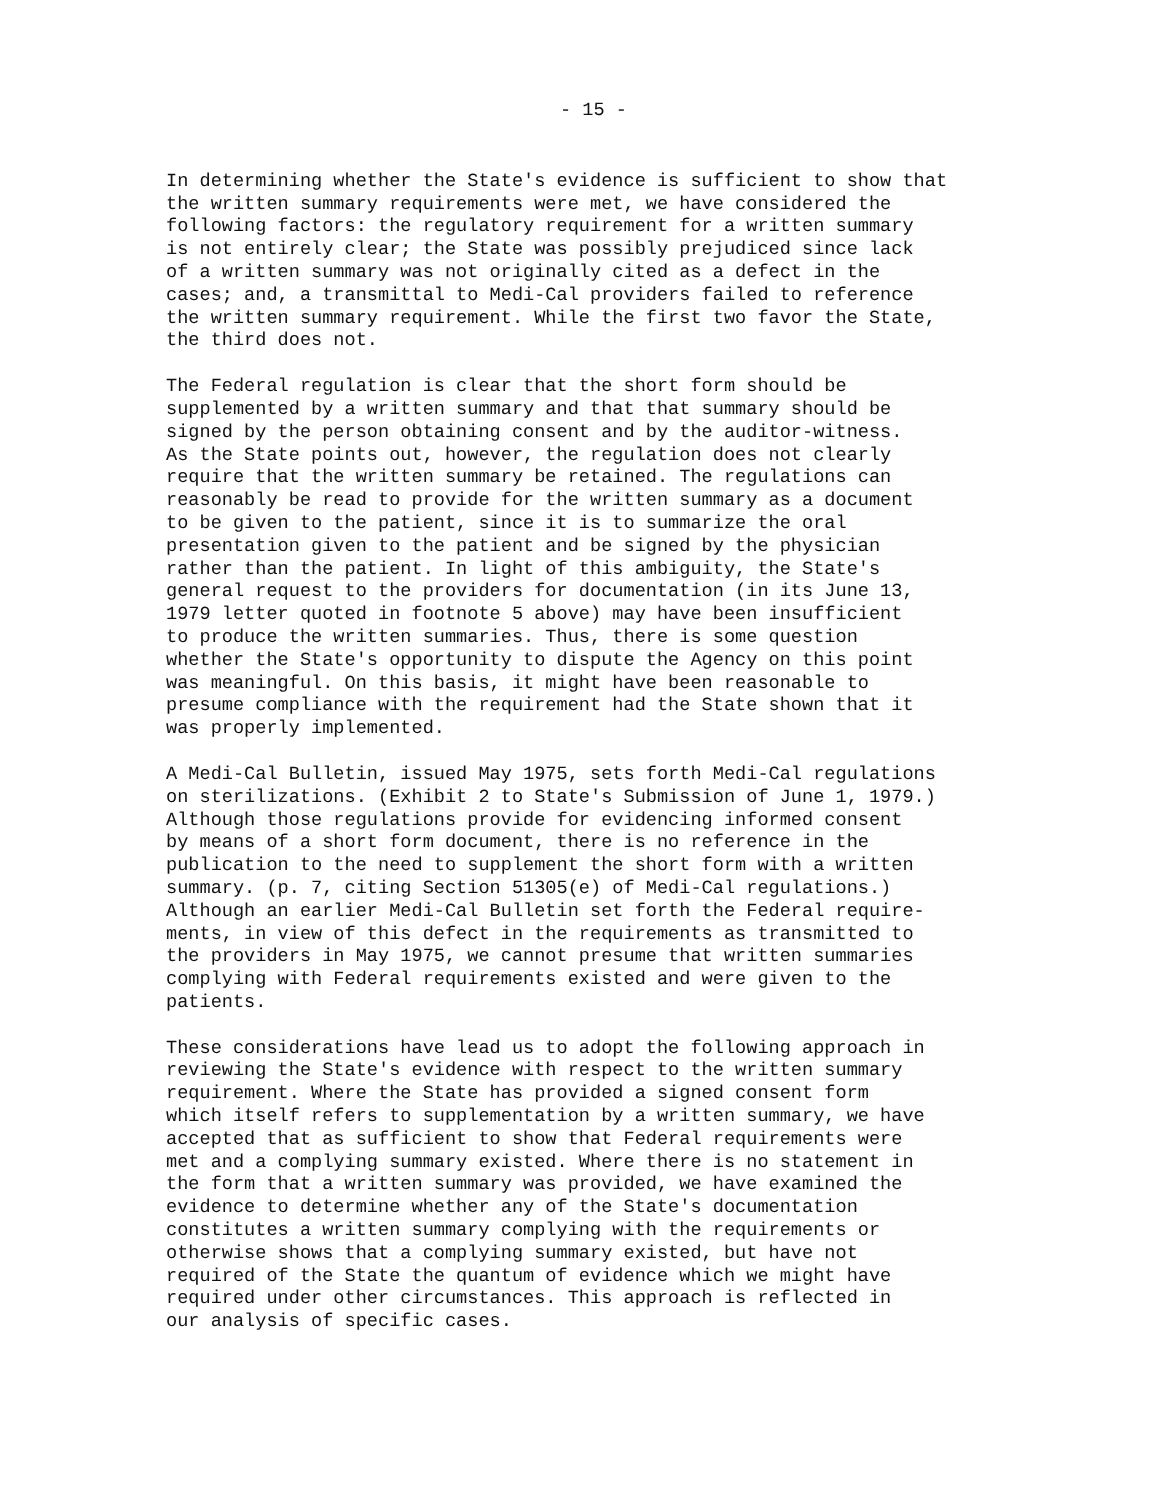- 15 -
In determining whether the State's evidence is sufficient to show that the written summary requirements were met, we have considered the following factors: the regulatory requirement for a written summary is not entirely clear; the State was possibly prejudiced since lack of a written summary was not originally cited as a defect in the cases; and, a transmittal to Medi-Cal providers failed to reference the written summary requirement. While the first two favor the State, the third does not.
The Federal regulation is clear that the short form should be supplemented by a written summary and that that summary should be signed by the person obtaining consent and by the auditor-witness. As the State points out, however, the regulation does not clearly require that the written summary be retained. The regulations can reasonably be read to provide for the written summary as a document to be given to the patient, since it is to summarize the oral presentation given to the patient and be signed by the physician rather than the patient. In light of this ambiguity, the State's general request to the providers for documentation (in its June 13, 1979 letter quoted in footnote 5 above) may have been insufficient to produce the written summaries. Thus, there is some question whether the State's opportunity to dispute the Agency on this point was meaningful. On this basis, it might have been reasonable to presume compliance with the requirement had the State shown that it was properly implemented.
A Medi-Cal Bulletin, issued May 1975, sets forth Medi-Cal regulations on sterilizations. (Exhibit 2 to State's Submission of June 1, 1979.) Although those regulations provide for evidencing informed consent by means of a short form document, there is no reference in the publication to the need to supplement the short form with a written summary. (p. 7, citing Section 51305(e) of Medi-Cal regulations.) Although an earlier Medi-Cal Bulletin set forth the Federal require- ments, in view of this defect in the requirements as transmitted to the providers in May 1975, we cannot presume that written summaries complying with Federal requirements existed and were given to the patients.
These considerations have lead us to adopt the following approach in reviewing the State's evidence with respect to the written summary requirement. Where the State has provided a signed consent form which itself refers to supplementation by a written summary, we have accepted that as sufficient to show that Federal requirements were met and a complying summary existed. Where there is no statement in the form that a written summary was provided, we have examined the evidence to determine whether any of the State's documentation constitutes a written summary complying with the requirements or otherwise shows that a complying summary existed, but have not required of the State the quantum of evidence which we might have required under other circumstances. This approach is reflected in our analysis of specific cases.